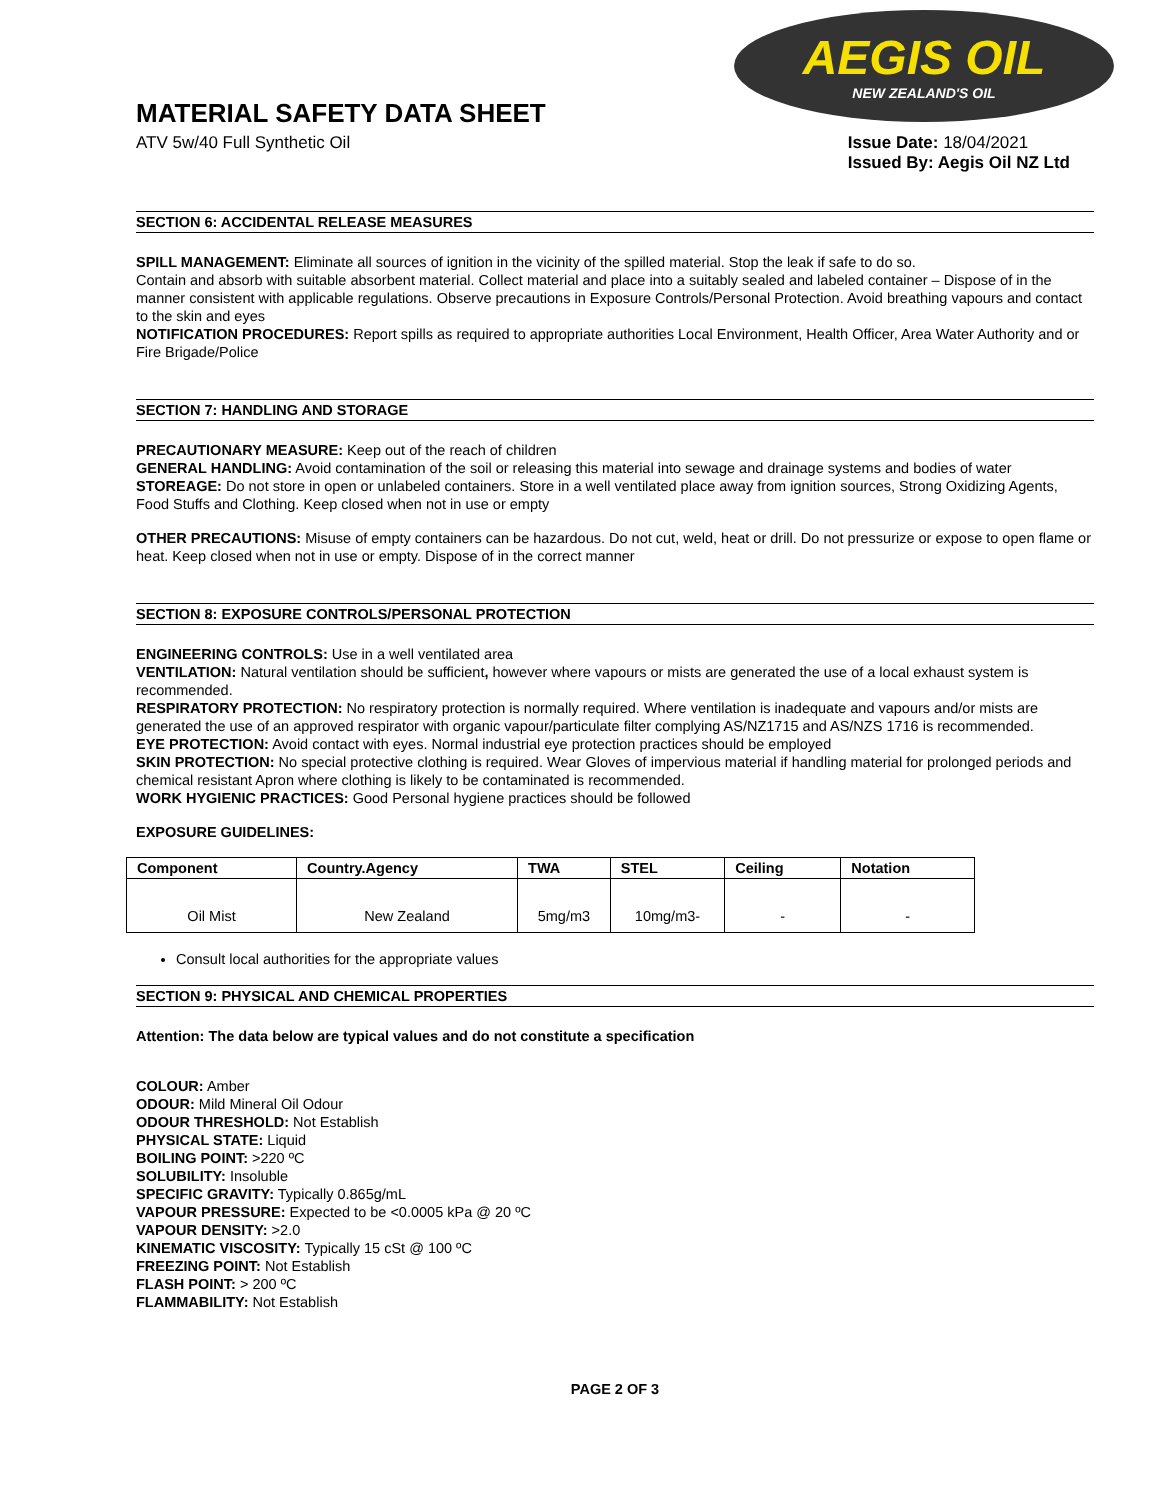MATERIAL SAFETY DATA SHEET
AEGIS OIL
NEW ZEALAND'S OIL
ATV 5w/40 Full Synthetic Oil Issue Date: 18/04/2021
Issued By: Aegis Oil NZ Ltd
SECTION 6: ACCIDENTAL RELEASE MEASURES
SPILL MANAGEMENT: Eliminate all sources of ignition in the vicinity of the spilled material. Stop the leak if safe to do so.
Contain and absorb with suitable absorbent material. Collect material and place into a suitably sealed and labeled container – Dispose of in the manner consistent with applicable regulations. Observe precautions in Exposure Controls/Personal Protection. Avoid breathing vapours and contact to the skin and eyes
NOTIFICATION PROCEDURES: Report spills as required to appropriate authorities Local Environment, Health Officer, Area Water Authority and or Fire Brigade/Police
SECTION 7: HANDLING AND STORAGE
PRECAUTIONARY MEASURE: Keep out of the reach of children
GENERAL HANDLING: Avoid contamination of the soil or releasing this material into sewage and drainage systems and bodies of water
STOREAGE: Do not store in open or unlabeled containers. Store in a well ventilated place away from ignition sources, Strong Oxidizing Agents, Food Stuffs and Clothing. Keep closed when not in use or empty
OTHER PRECAUTIONS: Misuse of empty containers can be hazardous. Do not cut, weld, heat or drill. Do not pressurize or expose to open flame or heat. Keep closed when not in use or empty. Dispose of in the correct manner
SECTION 8: EXPOSURE CONTROLS/PERSONAL PROTECTION
ENGINEERING CONTROLS: Use in a well ventilated area
VENTILATION: Natural ventilation should be sufficient, however where vapours or mists are generated the use of a local exhaust system is recommended.
RESPIRATORY PROTECTION: No respiratory protection is normally required. Where ventilation is inadequate and vapours and/or mists are generated the use of an approved respirator with organic vapour/particulate filter complying AS/NZ1715 and AS/NZS 1716 is recommended.
EYE PROTECTION: Avoid contact with eyes. Normal industrial eye protection practices should be employed
SKIN PROTECTION: No special protective clothing is required. Wear Gloves of impervious material if handling material for prolonged periods and chemical resistant Apron where clothing is likely to be contaminated is recommended.
WORK HYGIENIC PRACTICES: Good Personal hygiene practices should be followed
EXPOSURE GUIDELINES:
| Component | Country.Agency | TWA | STEL | Ceiling | Notation |
| --- | --- | --- | --- | --- | --- |
| Oil Mist | New Zealand | 5mg/m3 | 10mg/m3- | - | - |
Consult local authorities for the appropriate values
SECTION 9: PHYSICAL AND CHEMICAL PROPERTIES
Attention: The data below are typical values and do not constitute a specification
COLOUR: Amber
ODOUR: Mild Mineral Oil Odour
ODOUR THRESHOLD: Not Establish
PHYSICAL STATE: Liquid
BOILING POINT: >220 ºC
SOLUBILITY: Insoluble
SPECIFIC GRAVITY: Typically 0.865g/mL
VAPOUR PRESSURE: Expected to be <0.0005 kPa @ 20 ºC
VAPOUR DENSITY: >2.0
KINEMATIC VISCOSITY: Typically 15 cSt @ 100 ºC
FREEZING POINT: Not Establish
FLASH POINT: > 200 ºC
FLAMMABILITY: Not Establish
PAGE 2 OF 3